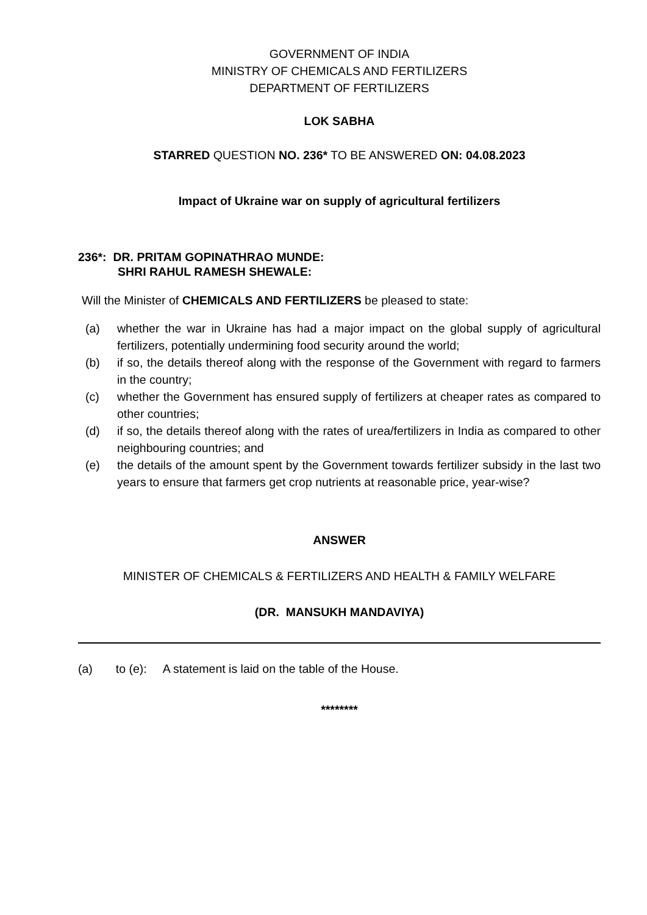GOVERNMENT OF INDIA
MINISTRY OF CHEMICALS AND FERTILIZERS
DEPARTMENT OF FERTILIZERS
LOK SABHA
STARRED QUESTION NO. 236* TO BE ANSWERED ON: 04.08.2023
Impact of Ukraine war on supply of agricultural fertilizers
236*: DR. PRITAM GOPINATHRAO MUNDE:
SHRI RAHUL RAMESH SHEWALE:
Will the Minister of CHEMICALS AND FERTILIZERS be pleased to state:
(a) whether the war in Ukraine has had a major impact on the global supply of agricultural fertilizers, potentially undermining food security around the world;
(b) if so, the details thereof along with the response of the Government with regard to farmers in the country;
(c) whether the Government has ensured supply of fertilizers at cheaper rates as compared to other countries;
(d) if so, the details thereof along with the rates of urea/fertilizers in India as compared to other neighbouring countries; and
(e) the details of the amount spent by the Government towards fertilizer subsidy in the last two years to ensure that farmers get crop nutrients at reasonable price, year-wise?
ANSWER
MINISTER OF CHEMICALS & FERTILIZERS AND HEALTH & FAMILY WELFARE
(DR. MANSUKH MANDAVIYA)
(a) to (e): A statement is laid on the table of the House.
********